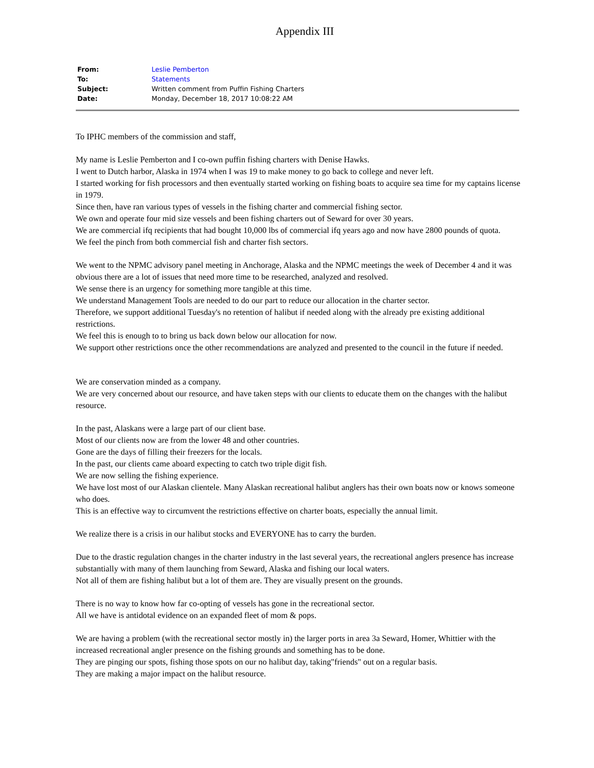Appendix III
| From: | Leslie Pemberton |
| To: | Statements |
| Subject: | Written comment from Puffin Fishing Charters |
| Date: | Monday, December 18, 2017 10:08:22 AM |
To IPHC members of the commission and staff,
My name is Leslie Pemberton and I co-own puffin fishing charters with Denise Hawks.
I went to Dutch harbor, Alaska in 1974 when I was 19 to make money to go back to college and never left.
I started working for fish processors and then eventually started working on fishing boats to acquire sea time for my captains license in 1979.
Since then, have ran various types of vessels in the fishing charter and commercial fishing sector.
We own and operate four mid size vessels and been fishing charters out of Seward for over 30 years.
We are commercial ifq recipients that had bought 10,000 lbs of commercial ifq years ago and now have 2800 pounds of quota.
We feel the pinch from both commercial fish and charter fish sectors.
We went to the NPMC advisory panel meeting in Anchorage, Alaska and the NPMC meetings the week of December 4 and it was obvious there are a lot of issues that need more time to be researched, analyzed and resolved.
We sense there is an urgency for something more tangible at this time.
We understand Management Tools are needed to do our part to reduce our allocation in the charter sector.
Therefore, we support additional Tuesday's no retention of halibut if needed along with the already pre existing additional restrictions.
We feel this is enough to to bring us back down below our allocation for now.
We support other restrictions once the other recommendations are analyzed and presented to the council in the future if needed.
We are conservation minded as a company.
We are very concerned about our resource, and have taken steps with our clients to educate them on the changes with the halibut resource.
In the past, Alaskans were a large part of our client base.
Most of our clients now are from the lower 48 and other countries.
Gone are the days of filling their freezers for the locals.
In the past, our clients came aboard expecting to catch two triple digit fish.
We are now selling the fishing experience.
We have lost most of our Alaskan clientele. Many Alaskan recreational halibut anglers has their own boats now or knows someone who does.
This is an effective way to circumvent the restrictions effective on charter boats, especially the annual limit.
We realize there is a crisis in our halibut stocks and EVERYONE has to carry the burden.
Due to the drastic regulation changes in the charter industry in the last several years, the recreational anglers presence has increase substantially with many of them launching from Seward, Alaska and fishing our local waters.
Not all of them are fishing halibut but a lot of them are. They are visually present on the grounds.
There is no way to know how far co-opting of vessels has gone in the recreational sector.
All we have is antidotal evidence on an expanded fleet of mom & pops.
We are having a problem (with the recreational sector mostly in) the larger ports in area 3a Seward, Homer, Whittier with the increased recreational angler presence on the fishing grounds and something has to be done.
They are pinging our spots, fishing those spots on our no halibut day, taking"friends" out on a regular basis.
They are making a major impact on the halibut resource.